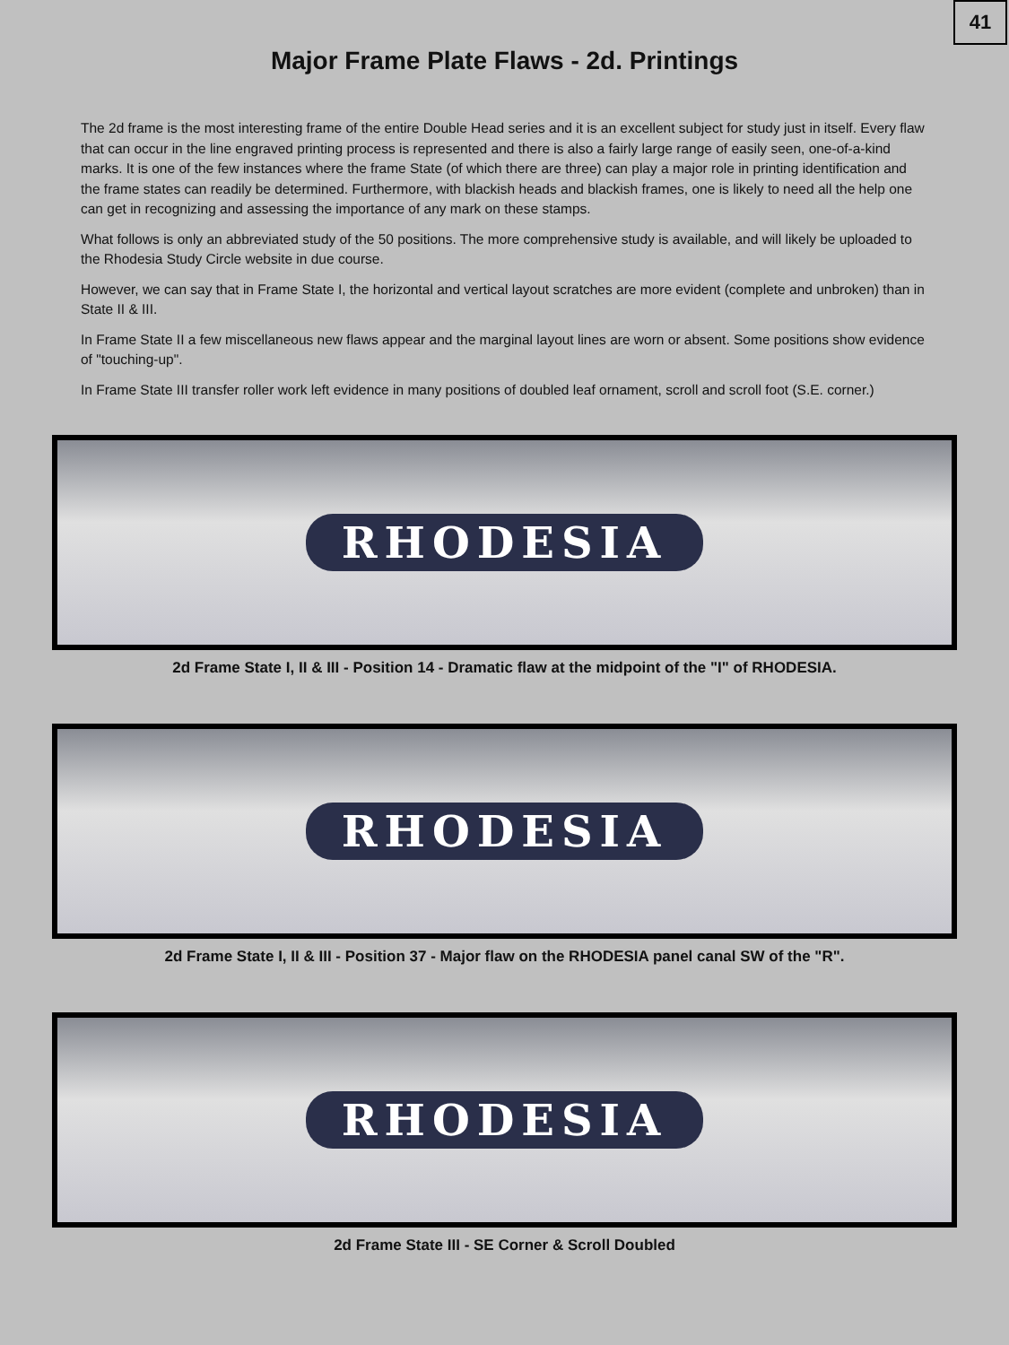41
Major Frame Plate Flaws - 2d. Printings
The 2d frame is the most interesting frame of the entire Double Head series and it is an excellent subject for study just in itself. Every flaw that can occur in the line engraved printing process is represented and there is also a fairly large range of easily seen, one-of-a-kind marks. It is one of the few instances where the frame State (of which there are three) can play a major role in printing identification and the frame states can readily be determined. Furthermore, with blackish heads and blackish frames, one is likely to need all the help one can get in recognizing and assessing the importance of any mark on these stamps.
What follows is only an abbreviated study of the 50 positions. The more comprehensive study is available, and will likely be uploaded to the Rhodesia Study Circle website in due course.
However, we can say that in Frame State I, the horizontal and vertical layout scratches are more evident (complete and unbroken) than in State II & III.
In Frame State II a few miscellaneous new flaws appear and the marginal layout lines are worn or absent. Some positions show evidence of "touching-up".
In Frame State III transfer roller work left evidence in many positions of doubled leaf ornament, scroll and scroll foot (S.E. corner.)
RHODESIA
2d Frame State I, II & III - Position 14 - Dramatic flaw at the midpoint of the "I" of RHODESIA.
RHODESIA
2d Frame State I, II & III - Position 37 - Major flaw on the RHODESIA panel canal SW of the "R".
RHODESIA
2d Frame State III - SE Corner & Scroll Doubled